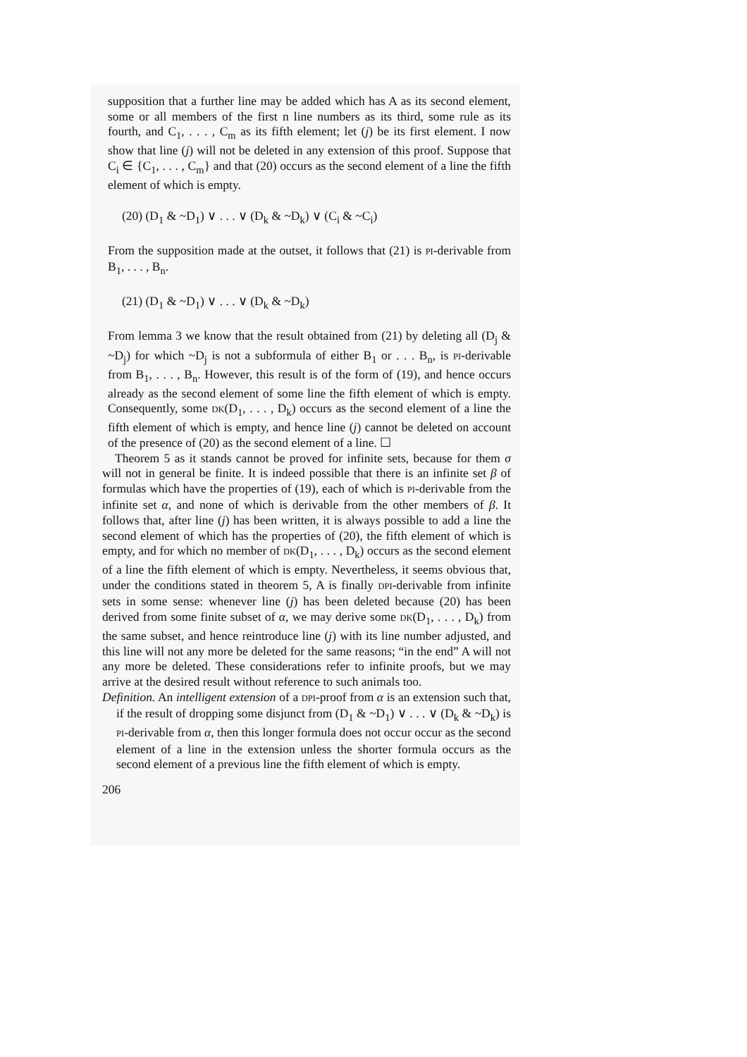supposition that a further line may be added which has A as its second element, some or all members of the first n line numbers as its third, some rule as its fourth, and C<sub>1</sub>, . . . , C<sub>m</sub> as its fifth element; let (j) be its first element. I now show that line (j) will not be deleted in any extension of this proof. Suppose that C<sub>i</sub> ∈ {C<sub>1</sub>, . . . , C<sub>m</sub>} and that (20) occurs as the second element of a line the fifth element of which is empty.
(20) (D<sub>1</sub> & ~D<sub>1</sub>) ∨ . . . ∨ (D<sub>k</sub> & ~D<sub>k</sub>) ∨ (C<sub>i</sub> & ~C<sub>i</sub>)
From the supposition made at the outset, it follows that (21) is PI-derivable from B<sub>1</sub>, . . . , B<sub>n</sub>.
(21) (D<sub>1</sub> & ~D<sub>1</sub>) ∨ . . . ∨ (D<sub>k</sub> & ~D<sub>k</sub>)
From lemma 3 we know that the result obtained from (21) by deleting all (D<sub>j</sub> & ~D<sub>j</sub>) for which ~D<sub>j</sub> is not a subformula of either B<sub>1</sub> or . . . B<sub>n</sub>, is PI-derivable from B<sub>1</sub>, . . . , B<sub>n</sub>. However, this result is of the form of (19), and hence occurs already as the second element of some line the fifth element of which is empty. Consequently, some DK(D<sub>1</sub>, . . . , D<sub>k</sub>) occurs as the second element of a line the fifth element of which is empty, and hence line (j) cannot be deleted on account of the presence of (20) as the second element of a line. ☐
Theorem 5 as it stands cannot be proved for infinite sets, because for them σ will not in general be finite. It is indeed possible that there is an infinite set β of formulas which have the properties of (19), each of which is PI-derivable from the infinite set α, and none of which is derivable from the other members of β. It follows that, after line (j) has been written, it is always possible to add a line the second element of which has the properties of (20), the fifth element of which is empty, and for which no member of DK(D<sub>1</sub>, . . . , D<sub>k</sub>) occurs as the second element of a line the fifth element of which is empty. Nevertheless, it seems obvious that, under the conditions stated in theorem 5, A is finally DPI-derivable from infinite sets in some sense: whenever line (j) has been deleted because (20) has been derived from some finite subset of α, we may derive some DK(D<sub>1</sub>, . . . , D<sub>k</sub>) from the same subset, and hence reintroduce line (j) with its line number adjusted, and this line will not any more be deleted for the same reasons; “in the end” A will not any more be deleted. These considerations refer to infinite proofs, but we may arrive at the desired result without reference to such animals too.
Definition. An intelligent extension of a DPI-proof from α is an extension such that, if the result of dropping some disjunct from (D<sub>1</sub> & ~D<sub>1</sub>) ∨ . . . ∨ (D<sub>k</sub> & ~D<sub>k</sub>) is PI-derivable from α, then this longer formula does not occur occur as the second element of a line in the extension unless the shorter formula occurs as the second element of a previous line the fifth element of which is empty.
206